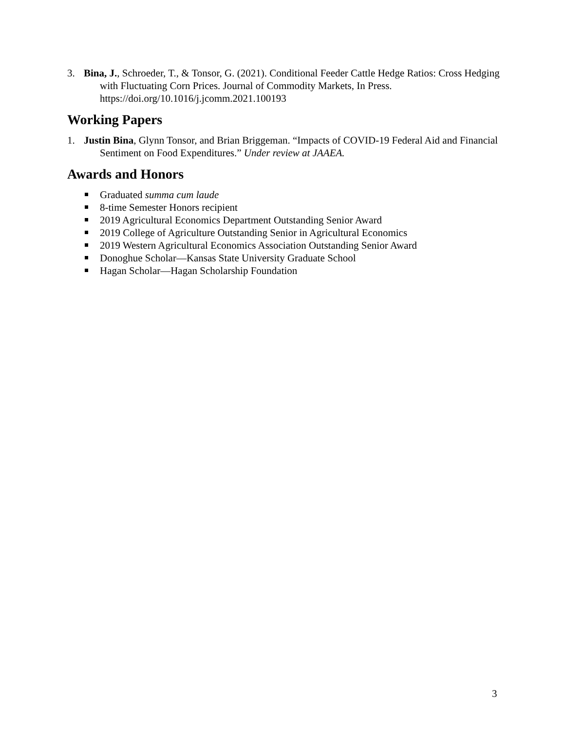3. Bina, J., Schroeder, T., & Tonsor, G. (2021). Conditional Feeder Cattle Hedge Ratios: Cross Hedging with Fluctuating Corn Prices. Journal of Commodity Markets, In Press. https://doi.org/10.1016/j.jcomm.2021.100193
Working Papers
1. Justin Bina, Glynn Tonsor, and Brian Briggeman. “Impacts of COVID-19 Federal Aid and Financial Sentiment on Food Expenditures.” Under review at JAAEA.
Awards and Honors
Graduated summa cum laude
8-time Semester Honors recipient
2019 Agricultural Economics Department Outstanding Senior Award
2019 College of Agriculture Outstanding Senior in Agricultural Economics
2019 Western Agricultural Economics Association Outstanding Senior Award
Donoghue Scholar—Kansas State University Graduate School
Hagan Scholar—Hagan Scholarship Foundation
3